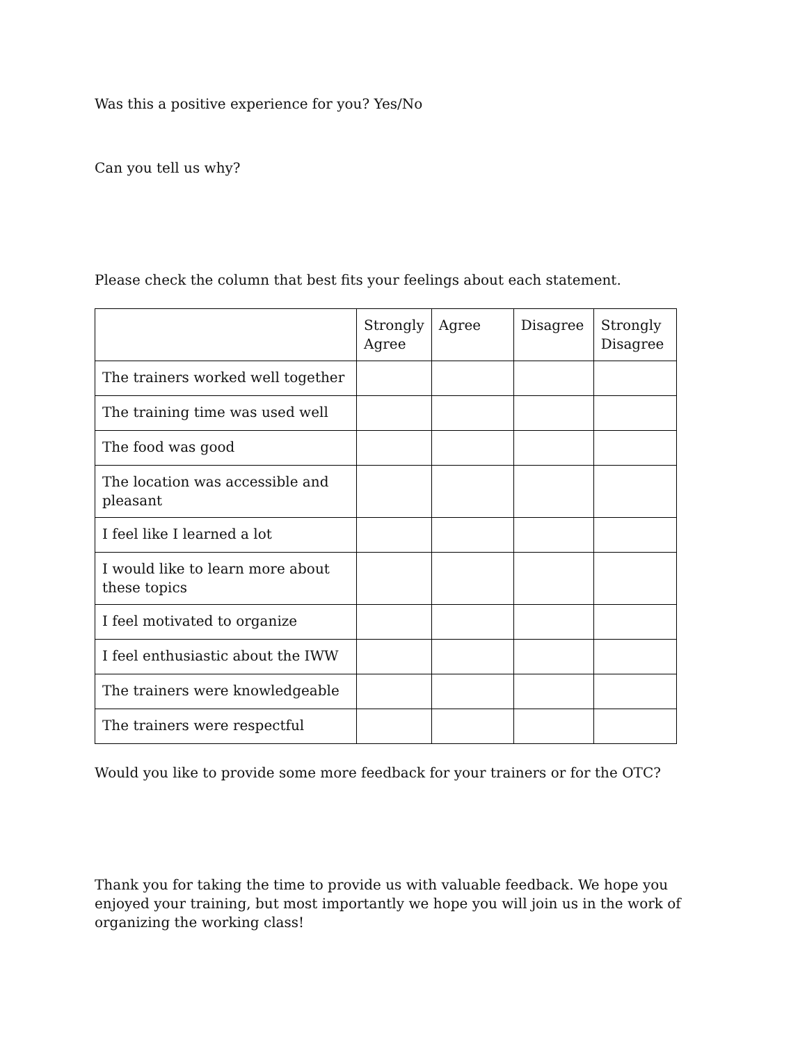Was this a positive experience for you? Yes/No
Can you tell us why?
Please check the column that best fits your feelings about each statement.
| | Strongly Agree | Agree | Disagree | Strongly Disagree |
| The trainers worked well together | | | | |
| The training time was used well | | | | |
| The food was good | | | | |
| The location was accessible and pleasant | | | | |
| I feel like I learned a lot | | | | |
| I would like to learn more about these topics | | | | |
| I feel motivated to organize | | | | |
| I feel enthusiastic about the IWW | | | | |
| The trainers were knowledgeable | | | | |
| The trainers were respectful | | | | |
Would you like to provide some more feedback for your trainers or for the OTC?
Thank you for taking the time to provide us with valuable feedback. We hope you enjoyed your training, but most importantly we hope you will join us in the work of organizing the working class!